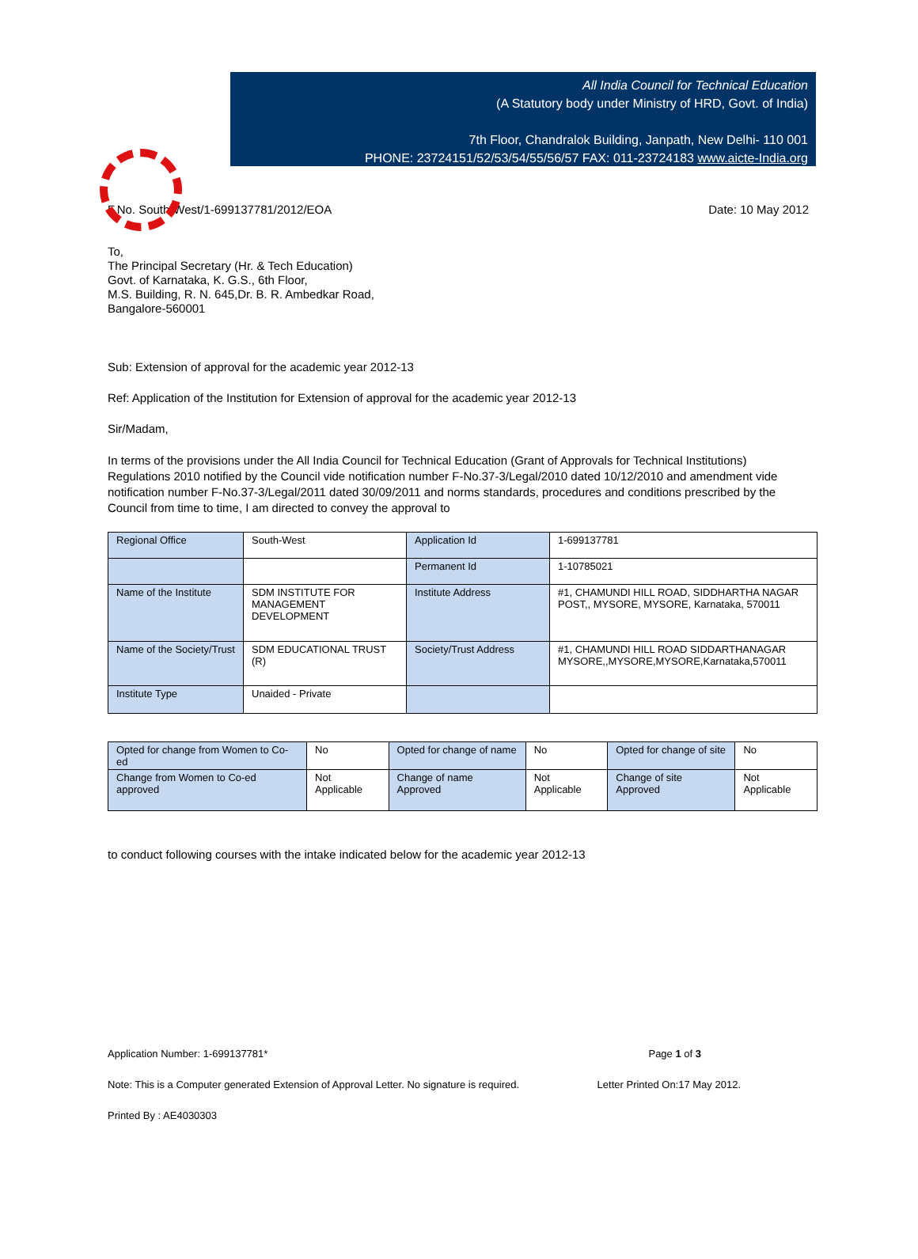All India Council for Technical Education
(A Statutory body under Ministry of HRD, Govt. of India)
7th Floor, Chandralok Building, Janpath, New Delhi- 110 001
PHONE: 23724151/52/53/54/55/56/57 FAX: 011-23724183 www.aicte-India.org
F.No. South-West/1-699137781/2012/EOA Date: 10 May 2012
To,
The Principal Secretary (Hr. & Tech Education)
Govt. of Karnataka, K. G.S., 6th Floor,
M.S. Building, R. N. 645,Dr. B. R. Ambedkar Road,
Bangalore-560001
Sub: Extension of approval for the academic year 2012-13
Ref: Application of the Institution for Extension of approval for the academic year 2012-13
Sir/Madam,
In terms of the provisions under the All India Council for Technical Education (Grant of Approvals for Technical Institutions) Regulations 2010 notified by the Council vide notification number F-No.37-3/Legal/2010 dated 10/12/2010 and amendment vide notification number F-No.37-3/Legal/2011 dated 30/09/2011 and norms standards, procedures and conditions prescribed by the Council from time to time, I am directed to convey the approval to
| Regional Office | South-West | Application Id | 1-699137781 |
| | | Permanent Id | 1-10785021 |
| Name of the Institute | SDM INSTITUTE FOR MANAGEMENT DEVELOPMENT | Institute Address | #1, CHAMUNDI HILL ROAD, SIDDHARTHA NAGAR POST,, MYSORE, MYSORE, Karnataka, 570011 |
| Name of the Society/Trust | SDM EDUCATIONAL TRUST (R) | Society/Trust Address | #1, CHAMUNDI HILL ROAD SIDDARTHANAGAR MYSORE,,MYSORE,MYSORE,Karnataka,570011 |
| Institute Type | Unaided - Private | | |
| Opted for change from Women to Co-ed | No | Opted for change of name | No | Opted for change of site | No |
| Change from Women to Co-ed approved | Not Applicable | Change of name Approved | Not Applicable | Change of site Approved | Not Applicable |
to conduct following courses with the intake indicated below for the academic year 2012-13
Application Number: 1-699137781* Page 1 of 3
Note: This is a Computer generated Extension of Approval Letter. No signature is required. Letter Printed On:17 May 2012.
Printed By : AE4030303